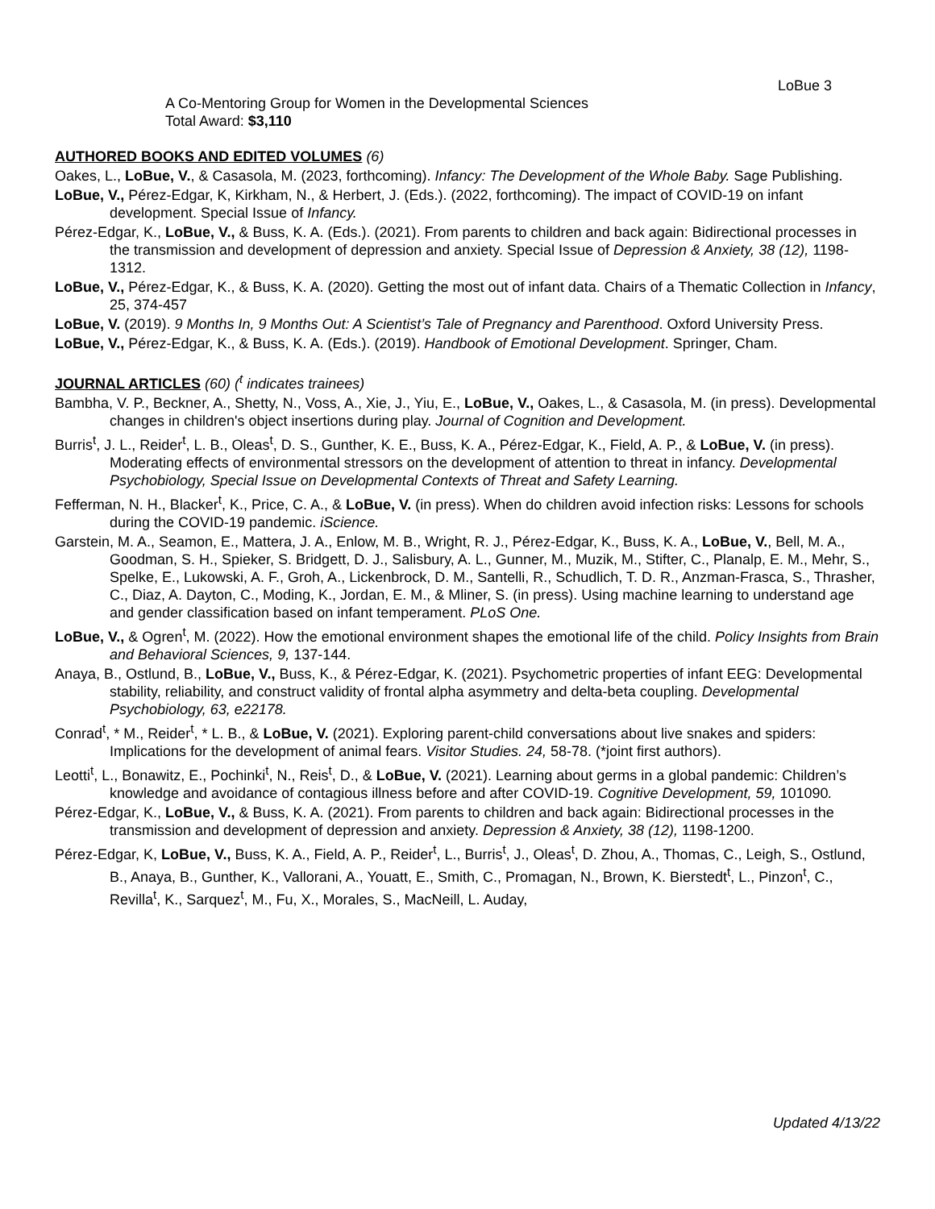LoBue 3
A Co-Mentoring Group for Women in the Developmental Sciences
Total Award: $3,110
AUTHORED BOOKS AND EDITED VOLUMES (6)
Oakes, L., LoBue, V., & Casasola, M. (2023, forthcoming). Infancy: The Development of the Whole Baby. Sage Publishing.
LoBue, V., Pérez-Edgar, K, Kirkham, N., & Herbert, J. (Eds.). (2022, forthcoming). The impact of COVID-19 on infant development. Special Issue of Infancy.
Pérez-Edgar, K., LoBue, V., & Buss, K. A. (Eds.). (2021). From parents to children and back again: Bidirectional processes in the transmission and development of depression and anxiety. Special Issue of Depression & Anxiety, 38 (12), 1198-1312.
LoBue, V., Pérez-Edgar, K., & Buss, K. A. (2020). Getting the most out of infant data. Chairs of a Thematic Collection in Infancy, 25, 374-457
LoBue, V. (2019). 9 Months In, 9 Months Out: A Scientist’s Tale of Pregnancy and Parenthood. Oxford University Press.
LoBue, V., Pérez-Edgar, K., & Buss, K. A. (Eds.). (2019). Handbook of Emotional Development. Springer, Cham.
JOURNAL ARTICLES (60) (<sup>t</sup> indicates trainees)
Bambha, V. P., Beckner, A., Shetty, N., Voss, A., Xie, J., Yiu, E., LoBue, V., Oakes, L., & Casasola, M. (in press). Developmental changes in children's object insertions during play. Journal of Cognition and Development.
Burris<sup>t</sup>, J. L., Reider<sup>t</sup>, L. B., Oleas<sup>t</sup>, D. S., Gunther, K. E., Buss, K. A., Pérez-Edgar, K., Field, A. P., & LoBue, V. (in press). Moderating effects of environmental stressors on the development of attention to threat in infancy. Developmental Psychobiology, Special Issue on Developmental Contexts of Threat and Safety Learning.
Fefferman, N. H., Blacker<sup>t</sup>, K., Price, C. A., & LoBue, V. (in press). When do children avoid infection risks: Lessons for schools during the COVID-19 pandemic. iScience.
Garstein, M. A., Seamon, E., Mattera, J. A., Enlow, M. B., Wright, R. J., Pérez-Edgar, K., Buss, K. A., LoBue, V., Bell, M. A., Goodman, S. H., Spieker, S. Bridgett, D. J., Salisbury, A. L., Gunner, M., Muzik, M., Stifter, C., Planalp, E. M., Mehr, S., Spelke, E., Lukowski, A. F., Groh, A., Lickenbrock, D. M., Santelli, R., Schudlich, T. D. R., Anzman-Frasca, S., Thrasher, C., Diaz, A. Dayton, C., Moding, K., Jordan, E. M., & Mliner, S. (in press). Using machine learning to understand age and gender classification based on infant temperament. PLoS One.
LoBue, V., & Ogren<sup>t</sup>, M. (2022). How the emotional environment shapes the emotional life of the child. Policy Insights from Brain and Behavioral Sciences, 9, 137-144.
Anaya, B., Ostlund, B., LoBue, V., Buss, K., & Pérez-Edgar, K. (2021). Psychometric properties of infant EEG: Developmental stability, reliability, and construct validity of frontal alpha asymmetry and delta-beta coupling. Developmental Psychobiology, 63, e22178.
Conrad<sup>t</sup>, * M., Reider<sup>t</sup>, * L. B., & LoBue, V. (2021). Exploring parent-child conversations about live snakes and spiders: Implications for the development of animal fears. Visitor Studies. 24, 58-78. (*joint first authors).
Leotti<sup>t</sup>, L., Bonawitz, E., Pochinki<sup>t</sup>, N., Reis<sup>t</sup>, D., & LoBue, V. (2021). Learning about germs in a global pandemic: Children’s knowledge and avoidance of contagious illness before and after COVID-19. Cognitive Development, 59, 101090.
Pérez-Edgar, K., LoBue, V., & Buss, K. A. (2021). From parents to children and back again: Bidirectional processes in the transmission and development of depression and anxiety. Depression & Anxiety, 38 (12), 1198-1200.
Pérez-Edgar, K, LoBue, V., Buss, K. A., Field, A. P., Reider<sup>t</sup>, L., Burris<sup>t</sup>, J., Oleas<sup>t</sup>, D. Zhou, A., Thomas, C., Leigh, S., Ostlund, B., Anaya, B., Gunther, K., Vallorani, A., Youatt, E., Smith, C., Promagan, N., Brown, K. Bierstedt<sup>t</sup>, L., Pinzon<sup>t</sup>, C., Revilla<sup>t</sup>, K., Sarquez<sup>t</sup>, M., Fu, X., Morales, S., MacNeill, L. Auday,
Updated 4/13/22